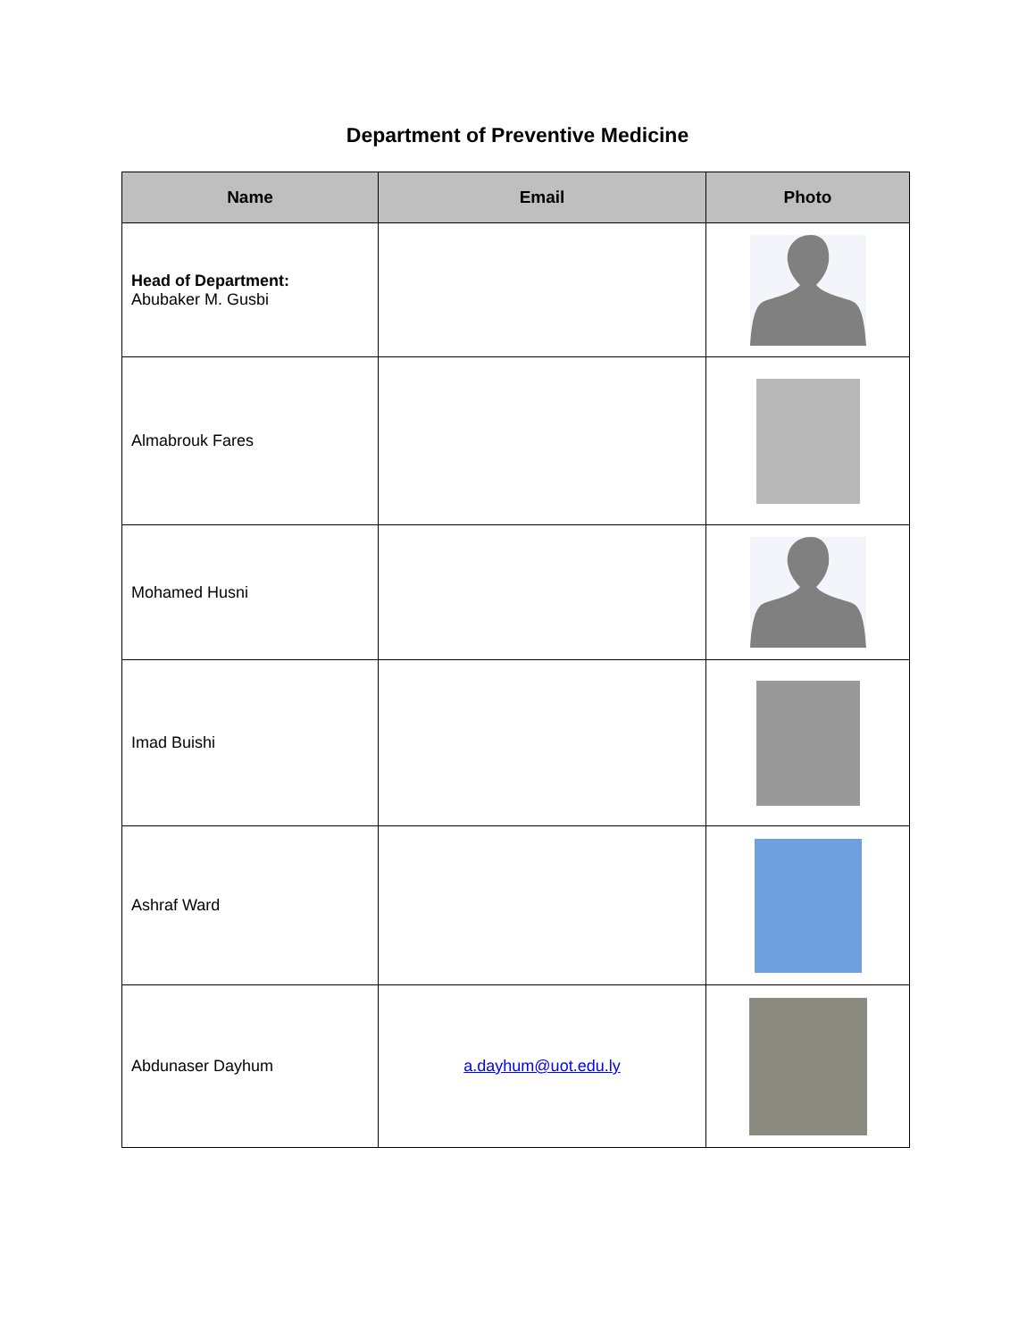Department of Preventive Medicine
| Name | Email | Photo |
| --- | --- | --- |
| Head of Department: Abubaker M. Gusbi | | |
| Almabrouk Fares | | |
| Mohamed Husni | | |
| Imad Buishi | | |
| Ashraf Ward | | |
| Abdunaser Dayhum | a.dayhum@uot.edu.ly | |